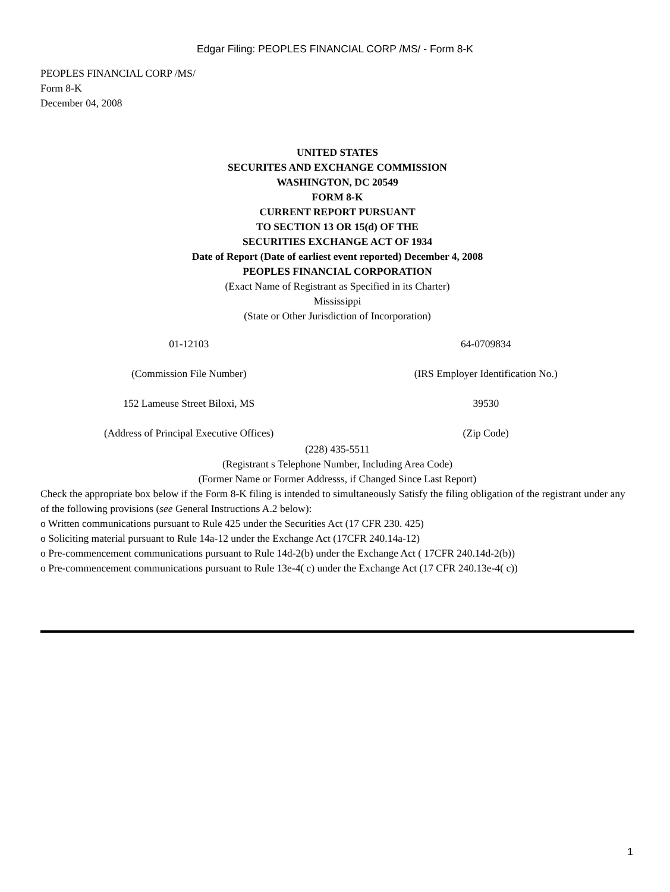Edgar Filing: PEOPLES FINANCIAL CORP /MS/ - Form 8-K
PEOPLES FINANCIAL CORP /MS/
Form 8-K
December 04, 2008
UNITED STATES
SECURITES AND EXCHANGE COMMISSION
WASHINGTON, DC 20549
FORM 8-K
CURRENT REPORT PURSUANT
TO SECTION 13 OR 15(d) OF THE
SECURITIES EXCHANGE ACT OF 1934
Date of Report (Date of earliest event reported) December 4, 2008
PEOPLES FINANCIAL CORPORATION
(Exact Name of Registrant as Specified in its Charter)
Mississippi
(State or Other Jurisdiction of Incorporation)
| 01-12103 | 64-0709834 |
| (Commission File Number) | (IRS Employer Identification No.) |
| 152 Lameuse Street Biloxi, MS | 39530 |
| (Address of Principal Executive Offices) | (Zip Code) |
(228) 435-5511
(Registrant s Telephone Number, Including Area Code)
(Former Name or Former Addresss, if Changed Since Last Report)
Check the appropriate box below if the Form 8-K filing is intended to simultaneously Satisfy the filing obligation of the registrant under any of the following provisions (see General Instructions A.2 below):
o Written communications pursuant to Rule 425 under the Securities Act (17 CFR 230. 425)
o Soliciting material pursuant to Rule 14a-12 under the Exchange Act (17CFR 240.14a-12)
o Pre-commencement communications pursuant to Rule 14d-2(b) under the Exchange Act ( 17CFR 240.14d-2(b))
o Pre-commencement communications pursuant to Rule 13e-4( c) under the Exchange Act (17 CFR 240.13e-4( c))
1